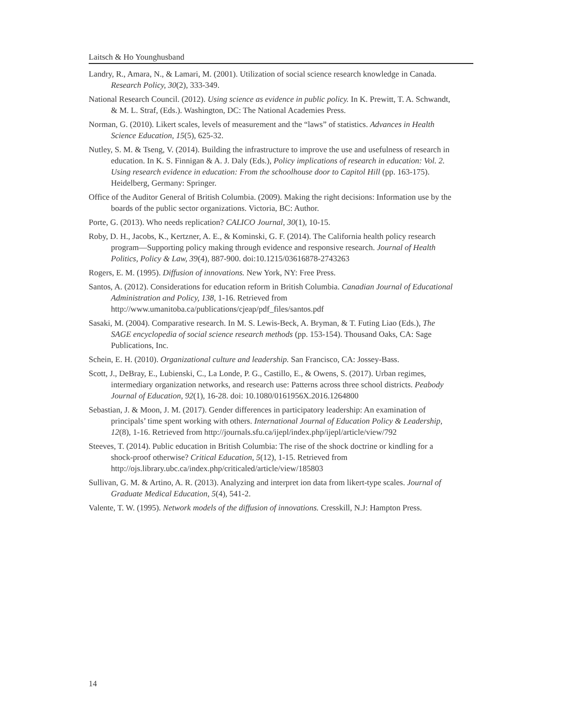Laitsch & Ho Younghusband
Landry, R., Amara, N., & Lamari, M. (2001). Utilization of social science research knowledge in Canada. Research Policy, 30(2), 333-349.
National Research Council. (2012). Using science as evidence in public policy. In K. Prewitt, T. A. Schwandt, & M. L. Straf, (Eds.). Washington, DC: The National Academies Press.
Norman, G. (2010). Likert scales, levels of measurement and the “laws” of statistics. Advances in Health Science Education, 15(5), 625-32.
Nutley, S. M. & Tseng, V. (2014). Building the infrastructure to improve the use and usefulness of research in education. In K. S. Finnigan & A. J. Daly (Eds.), Policy implications of research in education: Vol. 2. Using research evidence in education: From the schoolhouse door to Capitol Hill (pp. 163-175). Heidelberg, Germany: Springer.
Office of the Auditor General of British Columbia. (2009). Making the right decisions: Information use by the boards of the public sector organizations. Victoria, BC: Author.
Porte, G. (2013). Who needs replication? CALICO Journal, 30(1), 10-15.
Roby, D. H., Jacobs, K., Kertzner, A. E., & Kominski, G. F. (2014). The California health policy research program—Supporting policy making through evidence and responsive research. Journal of Health Politics, Policy & Law, 39(4), 887-900. doi:10.1215/03616878-2743263
Rogers, E. M. (1995). Diffusion of innovations. New York, NY: Free Press.
Santos, A. (2012). Considerations for education reform in British Columbia. Canadian Journal of Educational Administration and Policy, 138, 1-16. Retrieved from http://www.umanitoba.ca/publications/cjeap/pdf_files/santos.pdf
Sasaki, M. (2004). Comparative research. In M. S. Lewis-Beck, A. Bryman, & T. Futing Liao (Eds.), The SAGE encyclopedia of social science research methods (pp. 153-154). Thousand Oaks, CA: Sage Publications, Inc.
Schein, E. H. (2010). Organizational culture and leadership. San Francisco, CA: Jossey-Bass.
Scott, J., DeBray, E., Lubienski, C., La Londe, P. G., Castillo, E., & Owens, S. (2017). Urban regimes, intermediary organization networks, and research use: Patterns across three school districts. Peabody Journal of Education, 92(1), 16-28. doi: 10.1080/0161956X.2016.1264800
Sebastian, J. & Moon, J. M. (2017). Gender differences in participatory leadership: An examination of principals’ time spent working with others. International Journal of Education Policy & Leadership, 12(8), 1-16. Retrieved from http://journals.sfu.ca/ijepl/index.php/ijepl/article/view/792
Steeves, T. (2014). Public education in British Columbia: The rise of the shock doctrine or kindling for a shock-proof otherwise? Critical Education, 5(12), 1-15. Retrieved from http://ojs.library.ubc.ca/index.php/criticaled/article/view/185803
Sullivan, G. M. & Artino, A. R. (2013). Analyzing and interpret ion data from likert-type scales. Journal of Graduate Medical Education, 5(4), 541-2.
Valente, T. W. (1995). Network models of the diffusion of innovations. Cresskill, N.J: Hampton Press.
14